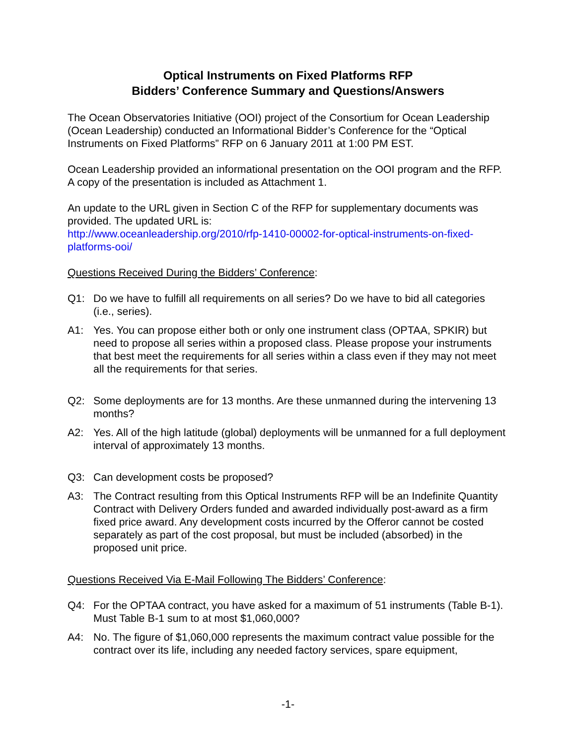Optical Instruments on Fixed Platforms RFP
Bidders’ Conference Summary and Questions/Answers
The Ocean Observatories Initiative (OOI) project of the Consortium for Ocean Leadership (Ocean Leadership) conducted an Informational Bidder’s Conference for the “Optical Instruments on Fixed Platforms” RFP on 6 January 2011 at 1:00 PM EST.
Ocean Leadership provided an informational presentation on the OOI program and the RFP. A copy of the presentation is included as Attachment 1.
An update to the URL given in Section C of the RFP for supplementary documents was provided. The updated URL is:
http://www.oceanleadership.org/2010/rfp-1410-00002-for-optical-instruments-on-fixed-platforms-ooi/
Questions Received During the Bidders’ Conference:
Q1: Do we have to fulfill all requirements on all series? Do we have to bid all categories (i.e., series).
A1: Yes. You can propose either both or only one instrument class (OPTAA, SPKIR) but need to propose all series within a proposed class. Please propose your instruments that best meet the requirements for all series within a class even if they may not meet all the requirements for that series.
Q2: Some deployments are for 13 months. Are these unmanned during the intervening 13 months?
A2: Yes. All of the high latitude (global) deployments will be unmanned for a full deployment interval of approximately 13 months.
Q3: Can development costs be proposed?
A3: The Contract resulting from this Optical Instruments RFP will be an Indefinite Quantity Contract with Delivery Orders funded and awarded individually post-award as a firm fixed price award. Any development costs incurred by the Offeror cannot be costed separately as part of the cost proposal, but must be included (absorbed) in the proposed unit price.
Questions Received Via E-Mail Following The Bidders’ Conference:
Q4: For the OPTAA contract, you have asked for a maximum of 51 instruments (Table B-1). Must Table B-1 sum to at most $1,060,000?
A4: No. The figure of $1,060,000 represents the maximum contract value possible for the contract over its life, including any needed factory services, spare equipment,
-1-